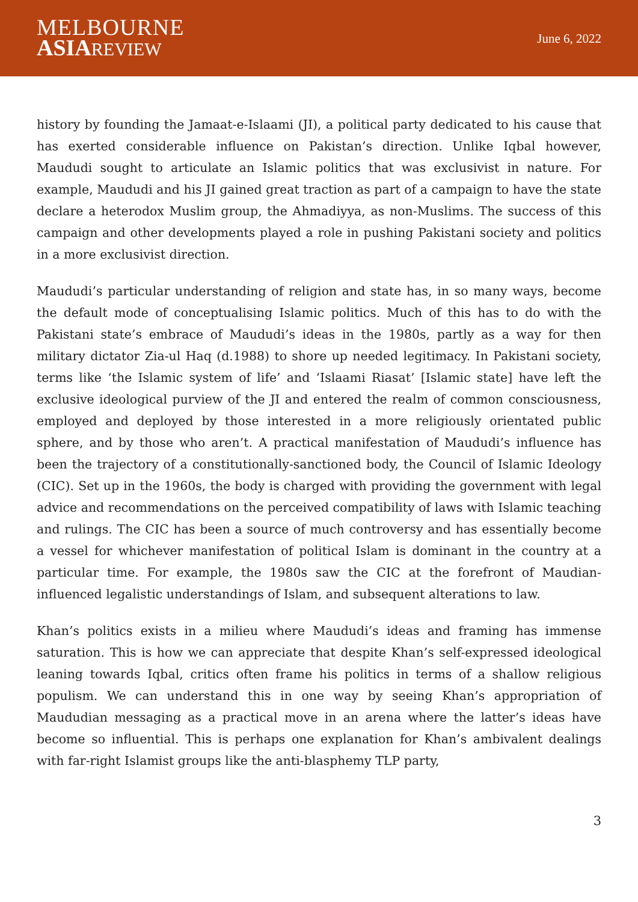MELBOURNE
ASIA REVIEW
June 6, 2022
history by founding the Jamaat-e-Islaami (JI), a political party dedicated to his cause that has exerted considerable influence on Pakistan’s direction. Unlike Iqbal however, Maududi sought to articulate an Islamic politics that was exclusivist in nature. For example, Maududi and his JI gained great traction as part of a campaign to have the state declare a heterodox Muslim group, the Ahmadiyya, as non-Muslims. The success of this campaign and other developments played a role in pushing Pakistani society and politics in a more exclusivist direction.
Maududi’s particular understanding of religion and state has, in so many ways, become the default mode of conceptualising Islamic politics. Much of this has to do with the Pakistani state’s embrace of Maududi’s ideas in the 1980s, partly as a way for then military dictator Zia-ul Haq (d.1988) to shore up needed legitimacy. In Pakistani society, terms like ‘the Islamic system of life’ and ‘Islaami Riasat’ [Islamic state] have left the exclusive ideological purview of the JI and entered the realm of common consciousness, employed and deployed by those interested in a more religiously orientated public sphere, and by those who aren’t. A practical manifestation of Maududi’s influence has been the trajectory of a constitutionally-sanctioned body, the Council of Islamic Ideology (CIC). Set up in the 1960s, the body is charged with providing the government with legal advice and recommendations on the perceived compatibility of laws with Islamic teaching and rulings. The CIC has been a source of much controversy and has essentially become a vessel for whichever manifestation of political Islam is dominant in the country at a particular time. For example, the 1980s saw the CIC at the forefront of Maudian-influenced legalistic understandings of Islam, and subsequent alterations to law.
Khan’s politics exists in a milieu where Maududi’s ideas and framing has immense saturation. This is how we can appreciate that despite Khan’s self-expressed ideological leaning towards Iqbal, critics often frame his politics in terms of a shallow religious populism. We can understand this in one way by seeing Khan’s appropriation of Maududian messaging as a practical move in an arena where the latter’s ideas have become so influential. This is perhaps one explanation for Khan’s ambivalent dealings with far-right Islamist groups like the anti-blasphemy TLP party,
3